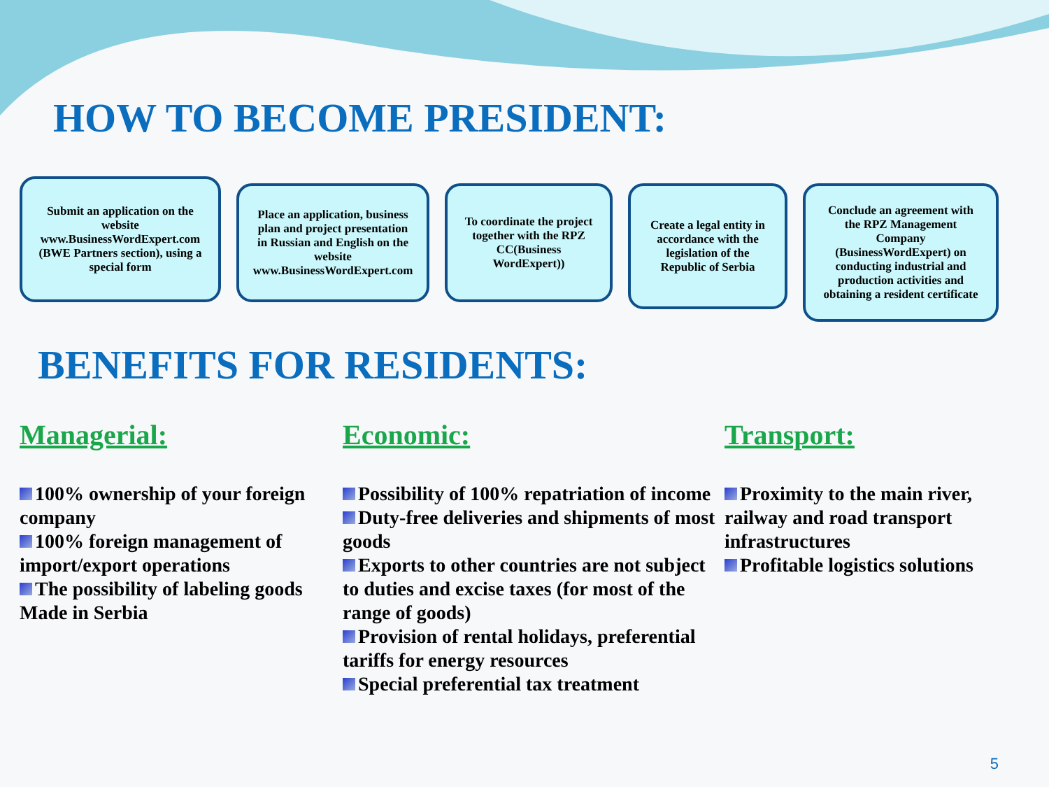HOW TO BECOME PRESIDENT:
Submit an application on the website www.BusinessWordExpert.com (BWE Partners section), using a special form
Place an application, business plan and project presentation in Russian and English on the website www.BusinessWordExpert.com
To coordinate the project together with the RPZ CC(Business WordExpert))
Create a legal entity in accordance with the legislation of the Republic of Serbia
Conclude an agreement with the RPZ Management Company (BusinessWordExpert) on conducting industrial and production activities and obtaining a resident certificate
BENEFITS FOR RESIDENTS:
Managerial:
100% ownership of your foreign company
100% foreign management of import/export operations
The possibility of labeling goods Made in Serbia
Economic:
Possibility of 100% repatriation of income
Duty-free deliveries and shipments of most goods
Exports to other countries are not subject to duties and excise taxes (for most of the range of goods)
Provision of rental holidays, preferential tariffs for energy resources
Special preferential tax treatment
Transport:
Proximity to the main river, railway and road transport infrastructures
Profitable logistics solutions
5